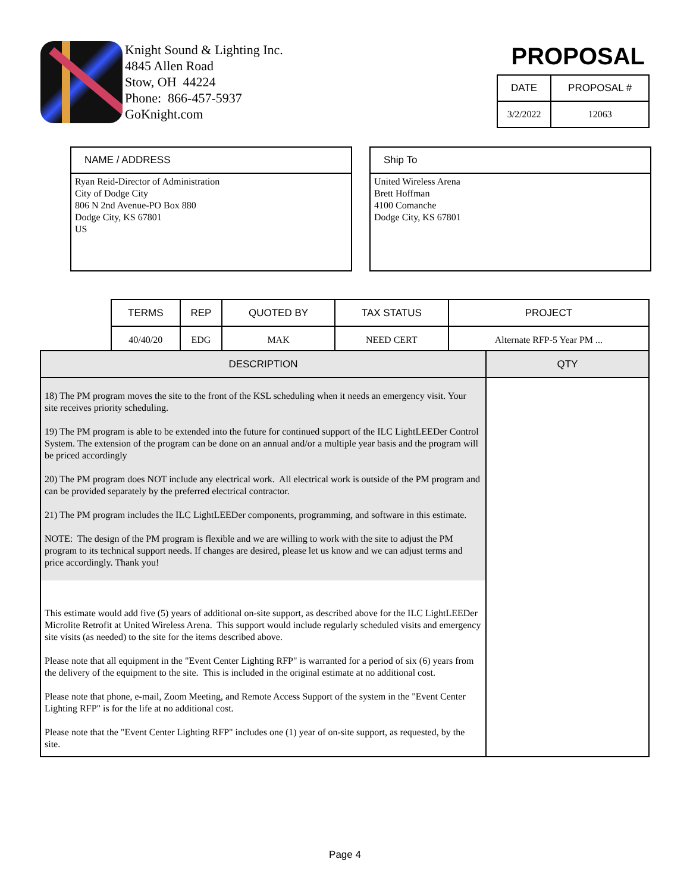Knight Sound & Lighting Inc.
4845 Allen Road
Stow, OH 44224
Phone: 866-457-5937
GoKnight.com
PROPOSAL
| DATE | PROPOSAL # |
| --- | --- |
| 3/2/2022 | 12063 |
NAME / ADDRESS
Ryan Reid-Director of Administration
City of Dodge City
806 N 2nd Avenue-PO Box 880
Dodge City, KS 67801
US
Ship To
United Wireless Arena
Brett Hoffman
4100 Comanche
Dodge City, KS 67801
| TERMS | REP | QUOTED BY | TAX STATUS | PROJECT |
| --- | --- | --- | --- | --- |
| 40/40/20 | EDG | MAK | NEED CERT | Alternate RFP-5 Year PM ... |
| DESCRIPTION | QTY |
| --- | --- |
| 18) The PM program moves the site to the front of the KSL scheduling when it needs an emergency visit. Your site receives priority scheduling. 19) The PM program is able to be extended into the future for continued support of the ILC LightLEEDer Control System. The extension of the program can be done on an annual and/or a multiple year basis and the program will be priced accordingly 20) The PM program does NOT include any electrical work. All electrical work is outside of the PM program and can be provided separately by the preferred electrical contractor. 21) The PM program includes the ILC LightLEEDer components, programming, and software in this estimate. NOTE: The design of the PM program is flexible and we are willing to work with the site to adjust the PM program to its technical support needs. If changes are desired, please let us know and we can adjust terms and price accordingly. Thank you! | |
| This estimate would add five (5) years of additional on-site support, as described above for the ILC LightLEEDer Microlite Retrofit at United Wireless Arena. This support would include regularly scheduled visits and emergency site visits (as needed) to the site for the items described above. Please note that all equipment in the "Event Center Lighting RFP" is warranted for a period of six (6) years from the delivery of the equipment to the site. This is included in the original estimate at no additional cost. Please note that phone, e-mail, Zoom Meeting, and Remote Access Support of the system in the "Event Center Lighting RFP" is for the life at no additional cost. Please note that the "Event Center Lighting RFP" includes one (1) year of on-site support, as requested, by the site. | |
Page 4